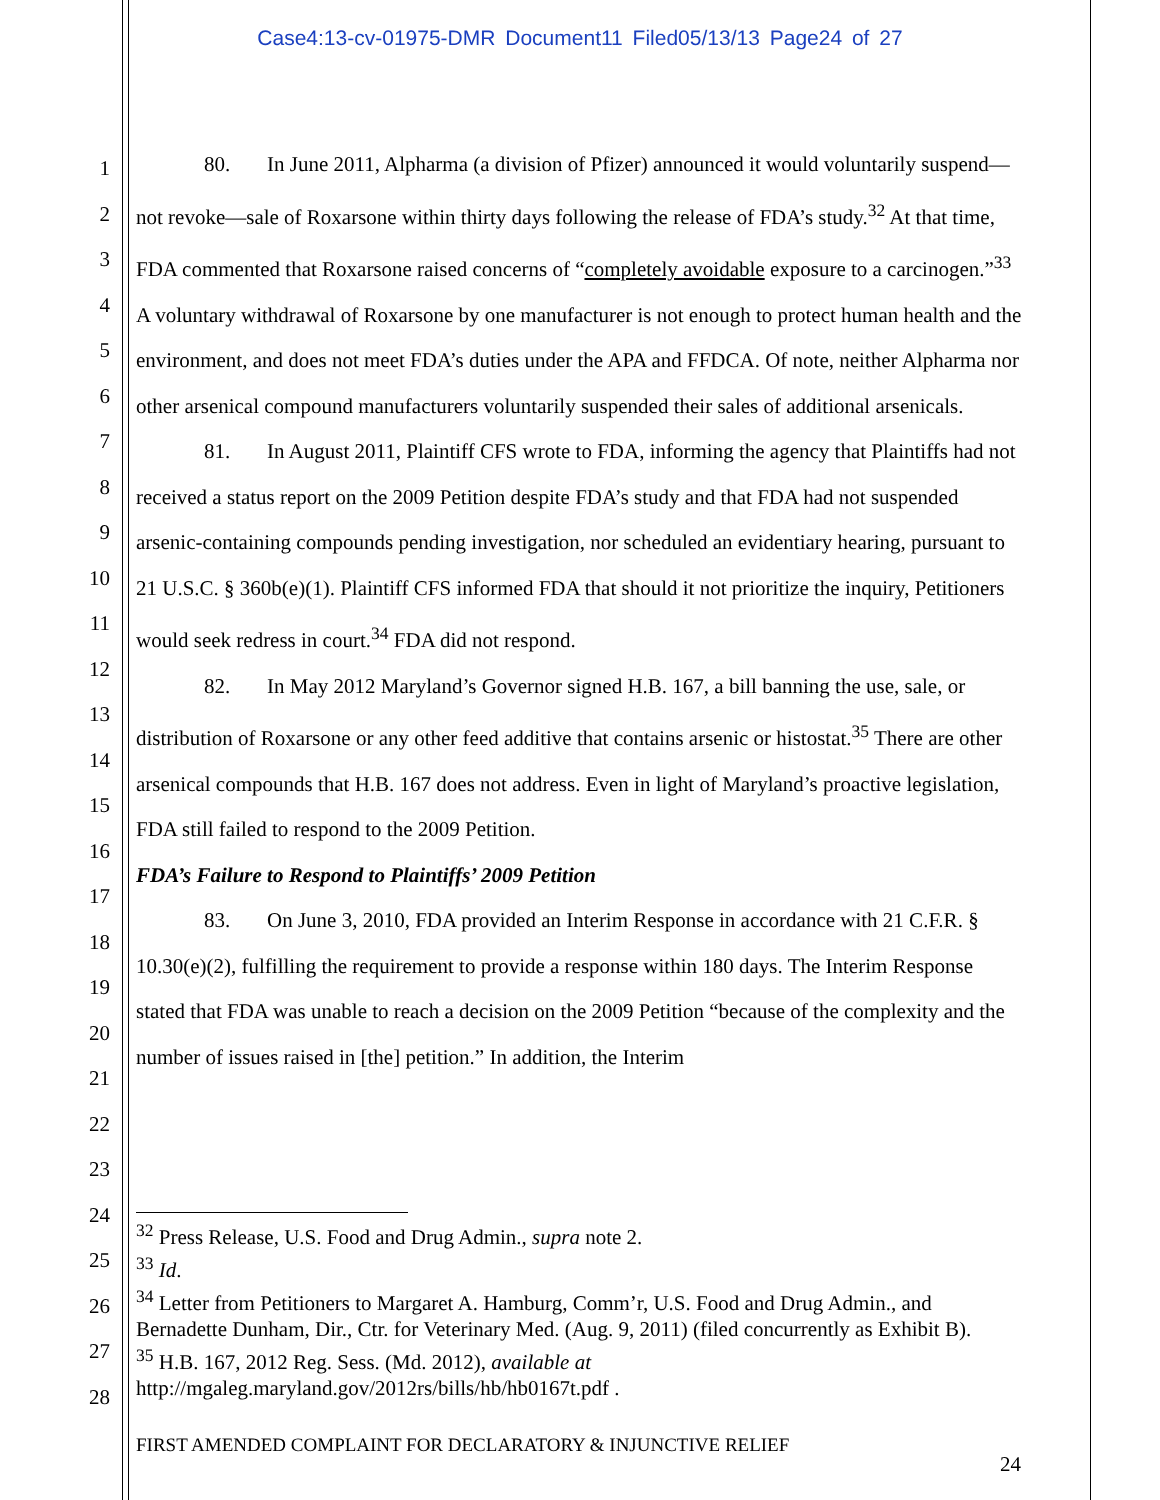Case4:13-cv-01975-DMR Document11 Filed05/13/13 Page24 of 27
1
2
3
4
5
6
7
8
9
10
11
12
13
14
15
16
17
18
19
20
21
22
23
24
25
26
27
28
80. In June 2011, Alpharma (a division of Pfizer) announced it would voluntarily suspend—not revoke—sale of Roxarsone within thirty days following the release of FDA’s study.<sup>32</sup> At that time, FDA commented that Roxarsone raised concerns of “completely avoidable exposure to a carcinogen.”<sup>33</sup> A voluntary withdrawal of Roxarsone by one manufacturer is not enough to protect human health and the environment, and does not meet FDA’s duties under the APA and FFDCA. Of note, neither Alpharma nor other arsenical compound manufacturers voluntarily suspended their sales of additional arsenicals.
81. In August 2011, Plaintiff CFS wrote to FDA, informing the agency that Plaintiffs had not received a status report on the 2009 Petition despite FDA’s study and that FDA had not suspended arsenic-containing compounds pending investigation, nor scheduled an evidentiary hearing, pursuant to 21 U.S.C. § 360b(e)(1). Plaintiff CFS informed FDA that should it not prioritize the inquiry, Petitioners would seek redress in court.<sup>34</sup> FDA did not respond.
82. In May 2012 Maryland’s Governor signed H.B. 167, a bill banning the use, sale, or distribution of Roxarsone or any other feed additive that contains arsenic or histostat.<sup>35</sup> There are other arsenical compounds that H.B. 167 does not address. Even in light of Maryland’s proactive legislation, FDA still failed to respond to the 2009 Petition.
FDA’s Failure to Respond to Plaintiffs’ 2009 Petition
83. On June 3, 2010, FDA provided an Interim Response in accordance with 21 C.F.R. § 10.30(e)(2), fulfilling the requirement to provide a response within 180 days. The Interim Response stated that FDA was unable to reach a decision on the 2009 Petition “because of the complexity and the number of issues raised in [the] petition.” In addition, the Interim
<sup>32</sup> Press Release, U.S. Food and Drug Admin., supra note 2.
<sup>33</sup> Id.
<sup>34</sup> Letter from Petitioners to Margaret A. Hamburg, Comm’r, U.S. Food and Drug Admin., and Bernadette Dunham, Dir., Ctr. for Veterinary Med. (Aug. 9, 2011) (filed concurrently as Exhibit B).
<sup>35</sup> H.B. 167, 2012 Reg. Sess. (Md. 2012), available at http://mgaleg.maryland.gov/2012rs/bills/hb/hb0167t.pdf .
FIRST AMENDED COMPLAINT FOR DECLARATORY & INJUNCTIVE RELIEF
24